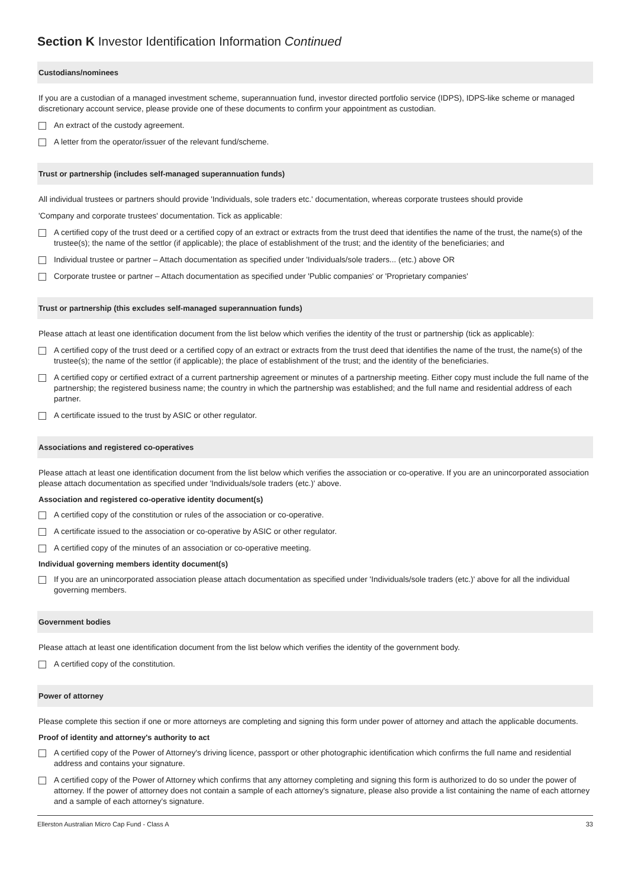Section K Investor Identification Information Continued
Custodians/nominees
If you are a custodian of a managed investment scheme, superannuation fund, investor directed portfolio service (IDPS), IDPS-like scheme or managed discretionary account service, please provide one of these documents to confirm your appointment as custodian.
An extract of the custody agreement.
A letter from the operator/issuer of the relevant fund/scheme.
Trust or partnership (includes self-managed superannuation funds)
All individual trustees or partners should provide 'Individuals, sole traders etc.' documentation, whereas corporate trustees should provide
'Company and corporate trustees' documentation. Tick as applicable:
A certified copy of the trust deed or a certified copy of an extract or extracts from the trust deed that identifies the name of the trust, the name(s) of the trustee(s); the name of the settlor (if applicable); the place of establishment of the trust; and the identity of the beneficiaries; and
Individual trustee or partner – Attach documentation as specified under 'Individuals/sole traders... (etc.) above OR
Corporate trustee or partner – Attach documentation as specified under 'Public companies' or 'Proprietary companies'
Trust or partnership (this excludes self-managed superannuation funds)
Please attach at least one identification document from the list below which verifies the identity of the trust or partnership (tick as applicable):
A certified copy of the trust deed or a certified copy of an extract or extracts from the trust deed that identifies the name of the trust, the name(s) of the trustee(s); the name of the settlor (if applicable); the place of establishment of the trust; and the identity of the beneficiaries.
A certified copy or certified extract of a current partnership agreement or minutes of a partnership meeting. Either copy must include the full name of the partnership; the registered business name; the country in which the partnership was established; and the full name and residential address of each partner.
A certificate issued to the trust by ASIC or other regulator.
Associations and registered co-operatives
Please attach at least one identification document from the list below which verifies the association or co-operative. If you are an unincorporated association please attach documentation as specified under 'Individuals/sole traders (etc.)' above.
Association and registered co-operative identity document(s)
A certified copy of the constitution or rules of the association or co-operative.
A certificate issued to the association or co-operative by ASIC or other regulator.
A certified copy of the minutes of an association or co-operative meeting.
Individual governing members identity document(s)
If you are an unincorporated association please attach documentation as specified under 'Individuals/sole traders (etc.)' above for all the individual governing members.
Government bodies
Please attach at least one identification document from the list below which verifies the identity of the government body.
A certified copy of the constitution.
Power of attorney
Please complete this section if one or more attorneys are completing and signing this form under power of attorney and attach the applicable documents.
Proof of identity and attorney's authority to act
A certified copy of the Power of Attorney's driving licence, passport or other photographic identification which confirms the full name and residential address and contains your signature.
A certified copy of the Power of Attorney which confirms that any attorney completing and signing this form is authorized to do so under the power of attorney. If the power of attorney does not contain a sample of each attorney's signature, please also provide a list containing the name of each attorney and a sample of each attorney's signature.
Ellerston Australian Micro Cap Fund - Class A 33